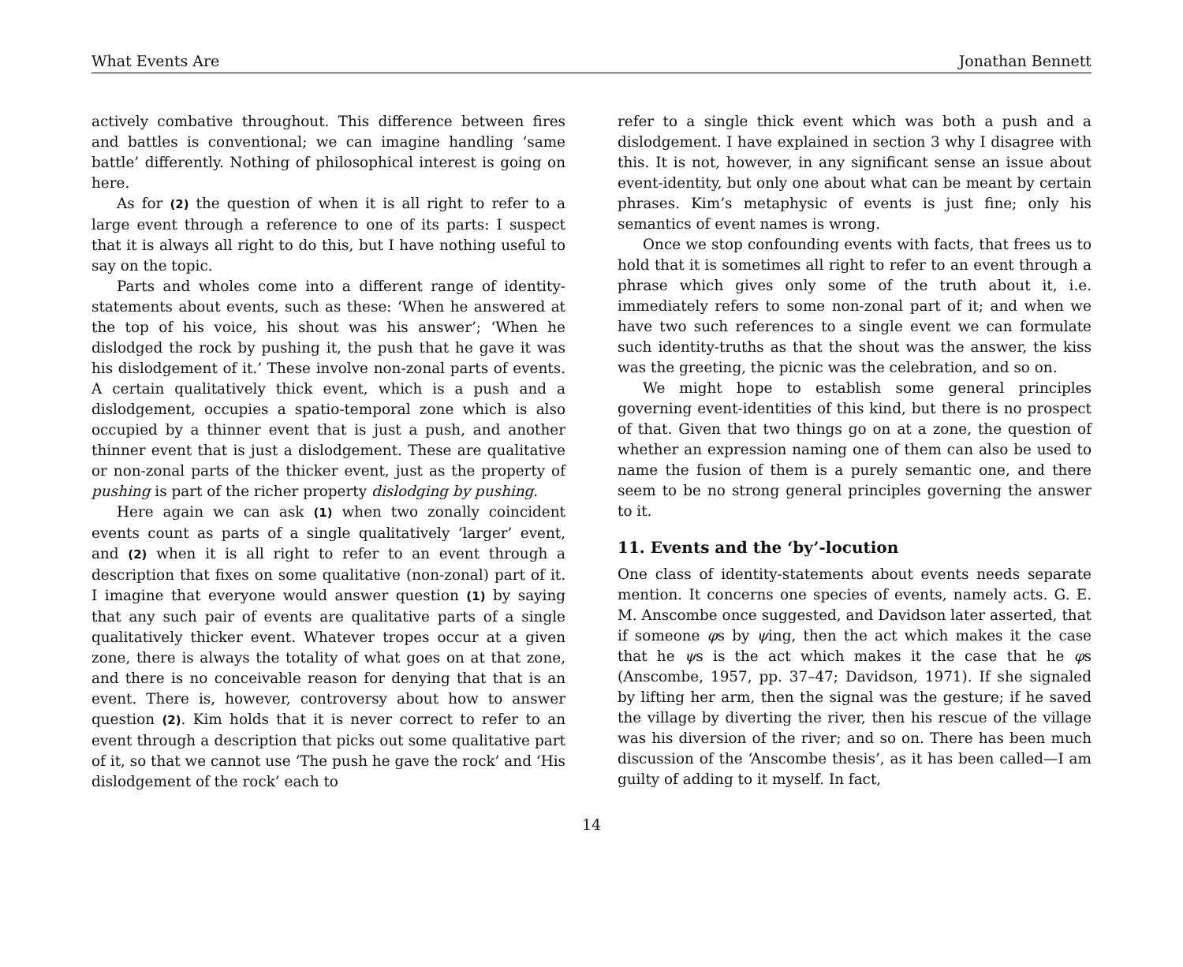What Events Are Jonathan Bennett
actively combative throughout. This difference between fires and battles is conventional; we can imagine handling ‘same battle’ differently. Nothing of philosophical interest is going on here.
As for (2) the question of when it is all right to refer to a large event through a reference to one of its parts: I suspect that it is always all right to do this, but I have nothing useful to say on the topic.
Parts and wholes come into a different range of identity-statements about events, such as these: ‘When he answered at the top of his voice, his shout was his answer’; ‘When he dislodged the rock by pushing it, the push that he gave it was his dislodgement of it.’ These involve non-zonal parts of events. A certain qualitatively thick event, which is a push and a dislodgement, occupies a spatio-temporal zone which is also occupied by a thinner event that is just a push, and another thinner event that is just a dislodgement. These are qualitative or non-zonal parts of the thicker event, just as the property of pushing is part of the richer property dislodging by pushing.
Here again we can ask (1) when two zonally coincident events count as parts of a single qualitatively ‘larger’ event, and (2) when it is all right to refer to an event through a description that fixes on some qualitative (non-zonal) part of it. I imagine that everyone would answer question (1) by saying that any such pair of events are qualitative parts of a single qualitatively thicker event. Whatever tropes occur at a given zone, there is always the totality of what goes on at that zone, and there is no conceivable reason for denying that that is an event. There is, however, controversy about how to answer question (2). Kim holds that it is never correct to refer to an event through a description that picks out some qualitative part of it, so that we cannot use ‘The push he gave the rock’ and ‘His dislodgement of the rock’ each to
refer to a single thick event which was both a push and a dislodgement. I have explained in section 3 why I disagree with this. It is not, however, in any significant sense an issue about event-identity, but only one about what can be meant by certain phrases. Kim’s metaphysic of events is just fine; only his semantics of event names is wrong.
Once we stop confounding events with facts, that frees us to hold that it is sometimes all right to refer to an event through a phrase which gives only some of the truth about it, i.e. immediately refers to some non-zonal part of it; and when we have two such references to a single event we can formulate such identity-truths as that the shout was the answer, the kiss was the greeting, the picnic was the celebration, and so on.
We might hope to establish some general principles governing event-identities of this kind, but there is no prospect of that. Given that two things go on at a zone, the question of whether an expression naming one of them can also be used to name the fusion of them is a purely semantic one, and there seem to be no strong general principles governing the answer to it.
11. Events and the ‘by’-locution
One class of identity-statements about events needs separate mention. It concerns one species of events, namely acts. G. E. M. Anscombe once suggested, and Davidson later asserted, that if someone φs by ψing, then the act which makes it the case that he ψs is the act which makes it the case that he φs (Anscombe, 1957, pp. 37–47; Davidson, 1971). If she signaled by lifting her arm, then the signal was the gesture; if he saved the village by diverting the river, then his rescue of the village was his diversion of the river; and so on. There has been much discussion of the ‘Anscombe thesis’, as it has been called—I am guilty of adding to it myself. In fact,
14